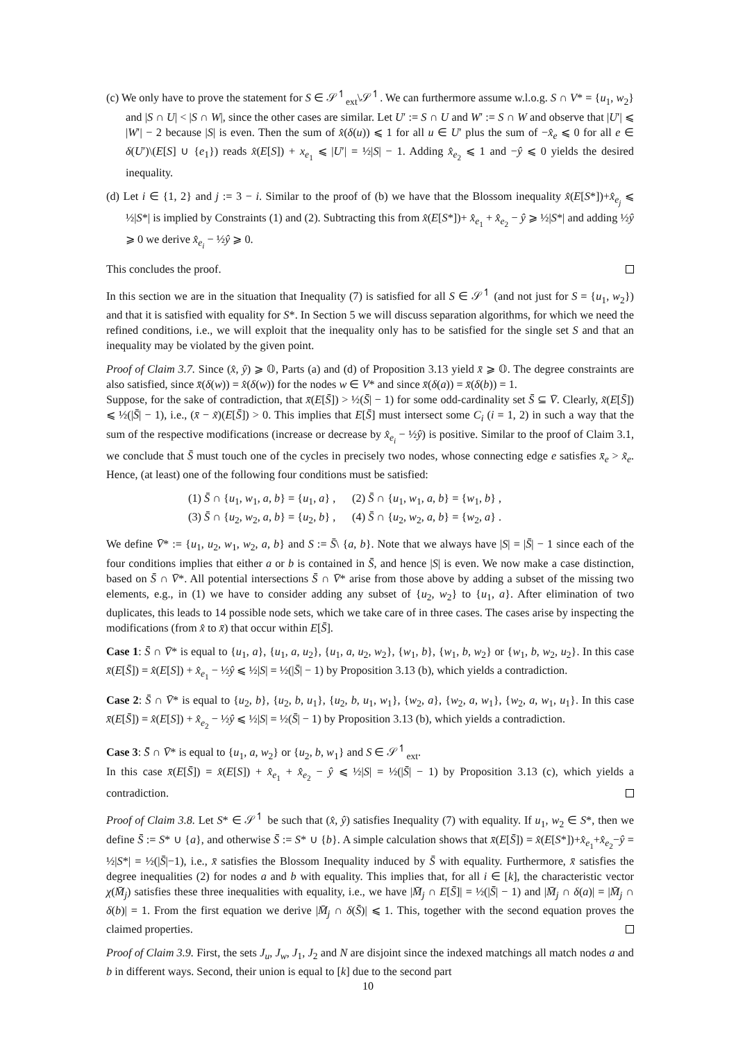(c) We only have to prove the statement for S ∈ 𝒮<sup>↿</sup><sub>ext</sub>\𝒮<sup>↿</sup>. We can furthermore assume w.l.o.g. S ∩ V* = {u<sub>1</sub>, w<sub>2</sub>} and |S ∩ U| < |S ∩ W|, since the other cases are similar. Let U′ := S ∩ U and W′ := S ∩ W and observe that |U′| ⩽ |W′| − 2 because |S| is even. Then the sum of x̂(δ(u)) ⩽ 1 for all u ∈ U′ plus the sum of −x̂<sub>e</sub> ⩽ 0 for all e ∈ δ(U′)\(E[S] ∪ {e<sub>1</sub>}) reads x̂(E[S]) + x<sub>e<sub>1</sub></sub> ⩽ |U′| = ½|S| − 1. Adding x̂<sub>e<sub>2</sub></sub> ⩽ 1 and −ŷ ⩽ 0 yields the desired inequality.
(d) Let i ∈ {1, 2} and j := 3 − i. Similar to the proof of (b) we have that the Blossom inequality x̂(E[S*])+x̂<sub>e<sub>j</sub></sub> ⩽ ½|S*| is implied by Constraints (1) and (2). Subtracting this from x̂(E[S*])+ x̂<sub>e<sub>1</sub></sub> + x̂<sub>e<sub>2</sub></sub> − ŷ ⩾ ½|S*| and adding ½ŷ ⩾ 0 we derive x̂<sub>e<sub>i</sub></sub> − ½ŷ ⩾ 0.
This concludes the proof.
In this section we are in the situation that Inequality (7) is satisfied for all S ∈ 𝒮<sup>↿</sup> (and not just for S = {u<sub>1</sub>, w<sub>2</sub>}) and that it is satisfied with equality for S*. In Section 5 we will discuss separation algorithms, for which we need the refined conditions, i.e., we will exploit that the inequality only has to be satisfied for the single set S and that an inequality may be violated by the given point.
Proof of Claim 3.7. Since (x̂, ŷ) ⩾ 𝕆, Parts (a) and (d) of Proposition 3.13 yield x̄ ⩾ 𝕆. The degree constraints are also satisfied, since x̄(δ(w)) = x̂(δ(w)) for the nodes w ∈ V* and since x̄(δ(a)) = x̄(δ(b)) = 1.
Suppose, for the sake of contradiction, that x̄(E[S̄]) > ½(S̄| − 1) for some odd-cardinality set S̄ ⊆ V̄. Clearly, x̃(E[S̄]) ⩽ ½(|S̄| − 1), i.e., (x̄ − x̃)(E[S̄]) > 0. This implies that E[S̄] must intersect some C<sub>i</sub> (i = 1, 2) in such a way that the sum of the respective modifications (increase or decrease by x̂<sub>e<sub>i</sub></sub> − ½ŷ) is positive. Similar to the proof of Claim 3.1, we conclude that S̄ must touch one of the cycles in precisely two nodes, whose connecting edge e satisfies x̄<sub>e</sub> > x̃<sub>e</sub>. Hence, (at least) one of the following four conditions must be satisfied:
(1) S̄ ∩ {u<sub>1</sub>, w<sub>1</sub>, a, b} = {u<sub>1</sub>, a} , (2) S̄ ∩ {u<sub>1</sub>, w<sub>1</sub>, a, b} = {w<sub>1</sub>, b} ,
(3) S̄ ∩ {u<sub>2</sub>, w<sub>2</sub>, a, b} = {u<sub>2</sub>, b} , (4) S̄ ∩ {u<sub>2</sub>, w<sub>2</sub>, a, b} = {w<sub>2</sub>, a} .
We define V̄* := {u<sub>1</sub>, u<sub>2</sub>, w<sub>1</sub>, w<sub>2</sub>, a, b} and S := S̄\ {a, b}. Note that we always have |S| = |S̄| − 1 since each of the four conditions implies that either a or b is contained in S̄, and hence |S| is even. We now make a case distinction, based on S̄ ∩ V̄*. All potential intersections S̄ ∩ V̄* arise from those above by adding a subset of the missing two elements, e.g., in (1) we have to consider adding any subset of {u<sub>2</sub>, w<sub>2</sub>} to {u<sub>1</sub>, a}. After elimination of two duplicates, this leads to 14 possible node sets, which we take care of in three cases. The cases arise by inspecting the modifications (from x̂ to x̄) that occur within E[S̄].
Case 1: S̄ ∩ V̄* is equal to {u<sub>1</sub>, a}, {u<sub>1</sub>, a, u<sub>2</sub>}, {u<sub>1</sub>, a, u<sub>2</sub>, w<sub>2</sub>}, {w<sub>1</sub>, b}, {w<sub>1</sub>, b, w<sub>2</sub>} or {w<sub>1</sub>, b, w<sub>2</sub>, u<sub>2</sub>}. In this case x̄(E[S̄]) = x̂(E[S]) + x̂<sub>e<sub>1</sub></sub> − ½ŷ ⩽ ½|S| = ½(|S̄| − 1) by Proposition 3.13 (b), which yields a contradiction.
Case 2: S̄ ∩ V̄* is equal to {u<sub>2</sub>, b}, {u<sub>2</sub>, b, u<sub>1</sub>}, {u<sub>2</sub>, b, u<sub>1</sub>, w<sub>1</sub>}, {w<sub>2</sub>, a}, {w<sub>2</sub>, a, w<sub>1</sub>}, {w<sub>2</sub>, a, w<sub>1</sub>, u<sub>1</sub>}. In this case x̄(E[S̄]) = x̂(E[S]) + x̂<sub>e<sub>2</sub></sub> − ½ŷ ⩽ ½|S| = ½(S̄| − 1) by Proposition 3.13 (b), which yields a contradiction.
Case 3: S̄ ∩ V̄* is equal to {u<sub>1</sub>, a, w<sub>2</sub>} or {u<sub>2</sub>, b, w<sub>1</sub>} and S ∈ 𝒮<sup>↿</sup><sub>ext</sub>.
In this case x̄(E[S̄]) = x̂(E[S]) + x̂<sub>e<sub>1</sub></sub> + x̂<sub>e<sub>2</sub></sub> − ŷ ⩽ ½|S| = ½(|S̄| − 1) by Proposition 3.13 (c), which yields a contradiction.
Proof of Claim 3.8. Let S* ∈ 𝒮<sup>↿</sup> be such that (x̂, ŷ) satisfies Inequality (7) with equality. If u<sub>1</sub>, w<sub>2</sub> ∈ S*, then we define S̄ := S* ∪ {a}, and otherwise S̄ := S* ∪ {b}. A simple calculation shows that x̄(E[S̄]) = x̂(E[S*])+x̂<sub>e<sub>1</sub></sub>+x̂<sub>e<sub>2</sub></sub>−ŷ = ½|S*| = ½(|S̄|−1), i.e., x̄ satisfies the Blossom Inequality induced by S̄ with equality. Furthermore, x̄ satisfies the degree inequalities (2) for nodes a and b with equality. This implies that, for all i ∈ [k], the characteristic vector χ(M̄<sub>j</sub>) satisfies these three inequalities with equality, i.e., we have |M̄<sub>j</sub> ∩ E[S̄]| = ½(|S̄| − 1) and |M̄<sub>j</sub> ∩ δ(a)| = |M̄<sub>j</sub> ∩ δ(b)| = 1. From the first equation we derive |M̄<sub>j</sub> ∩ δ(S̄)| ⩽ 1. This, together with the second equation proves the claimed properties.
Proof of Claim 3.9. First, the sets J<sub>u</sub>, J<sub>w</sub>, J<sub>1</sub>, J<sub>2</sub> and N are disjoint since the indexed matchings all match nodes a and b in different ways. Second, their union is equal to [k] due to the second part
10